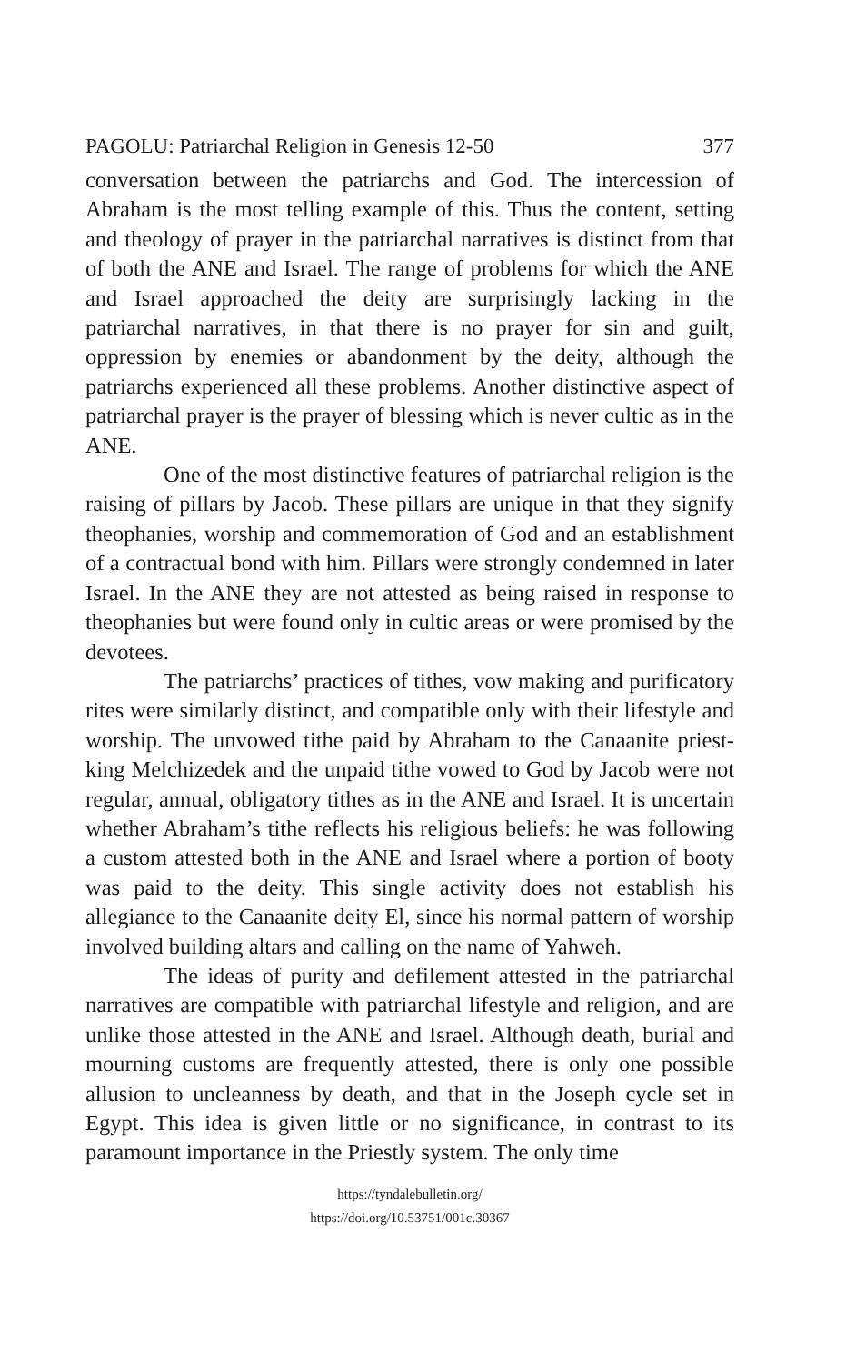PAGOLU: Patriarchal Religion in Genesis 12-50 377
conversation between the patriarchs and God. The intercession of Abraham is the most telling example of this. Thus the content, setting and theology of prayer in the patriarchal narratives is distinct from that of both the ANE and Israel. The range of problems for which the ANE and Israel approached the deity are surprisingly lacking in the patriarchal narratives, in that there is no prayer for sin and guilt, oppression by enemies or abandonment by the deity, although the patriarchs experienced all these problems. Another distinctive aspect of patriarchal prayer is the prayer of blessing which is never cultic as in the ANE.
One of the most distinctive features of patriarchal religion is the raising of pillars by Jacob. These pillars are unique in that they signify theophanies, worship and commemoration of God and an establishment of a contractual bond with him. Pillars were strongly condemned in later Israel. In the ANE they are not attested as being raised in response to theophanies but were found only in cultic areas or were promised by the devotees.
The patriarchs’ practices of tithes, vow making and purificatory rites were similarly distinct, and compatible only with their lifestyle and worship. The unvowed tithe paid by Abraham to the Canaanite priest-king Melchizedek and the unpaid tithe vowed to God by Jacob were not regular, annual, obligatory tithes as in the ANE and Israel. It is uncertain whether Abraham’s tithe reflects his religious beliefs: he was following a custom attested both in the ANE and Israel where a portion of booty was paid to the deity. This single activity does not establish his allegiance to the Canaanite deity El, since his normal pattern of worship involved building altars and calling on the name of Yahweh.
The ideas of purity and defilement attested in the patriarchal narratives are compatible with patriarchal lifestyle and religion, and are unlike those attested in the ANE and Israel. Although death, burial and mourning customs are frequently attested, there is only one possible allusion to uncleanness by death, and that in the Joseph cycle set in Egypt. This idea is given little or no significance, in contrast to its paramount importance in the Priestly system. The only time
https://tyndalebulletin.org/
https://doi.org/10.53751/001c.30367